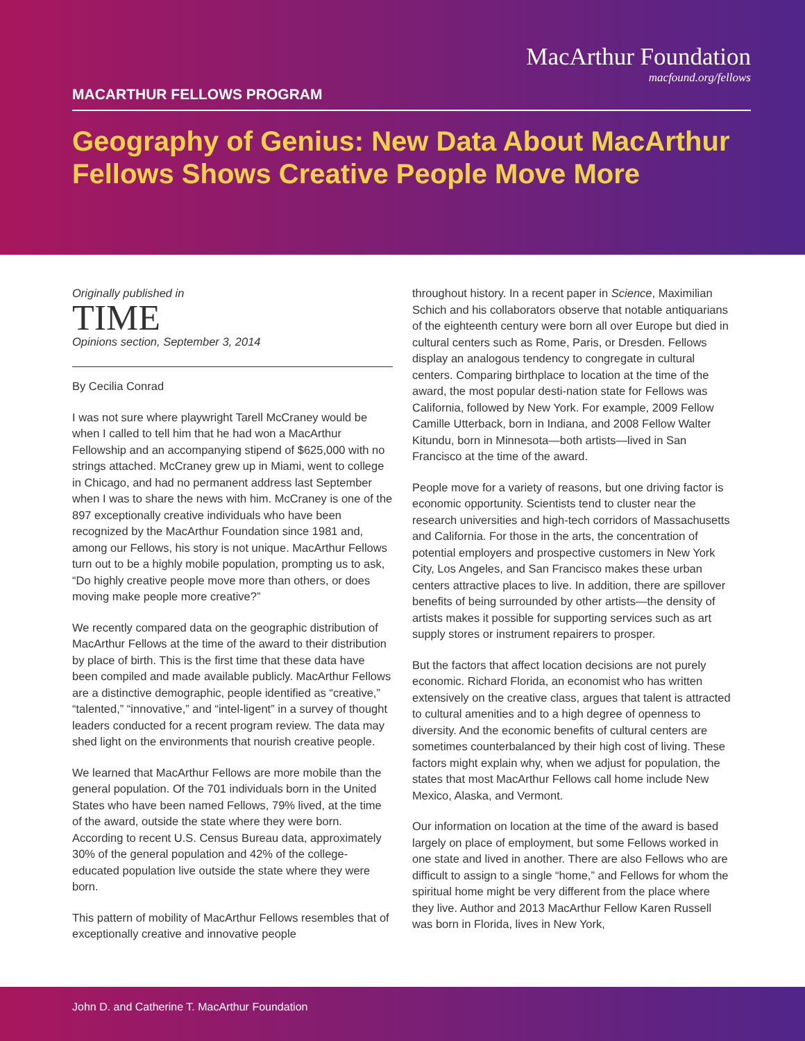MacArthur Foundation
macfound.org/fellows
MACARTHUR FELLOWS PROGRAM
Geography of Genius: New Data About MacArthur Fellows Shows Creative People Move More
Originally published in
TIME
Opinions section, September 3, 2014
By Cecilia Conrad
I was not sure where playwright Tarell McCraney would be when I called to tell him that he had won a MacArthur Fellowship and an accompanying stipend of $625,000 with no strings attached. McCraney grew up in Miami, went to college in Chicago, and had no permanent address last September when I was to share the news with him. McCraney is one of the 897 exceptionally creative individuals who have been recognized by the MacArthur Foundation since 1981 and, among our Fellows, his story is not unique. MacArthur Fellows turn out to be a highly mobile population, prompting us to ask, “Do highly creative people move more than others, or does moving make people more creative?”
We recently compared data on the geographic distribution of MacArthur Fellows at the time of the award to their distribution by place of birth. This is the first time that these data have been compiled and made available publicly. MacArthur Fellows are a distinctive demographic, people identified as “creative,” “talented,” “innovative,” and “intel-ligent” in a survey of thought leaders conducted for a recent program review. The data may shed light on the environments that nourish creative people.
We learned that MacArthur Fellows are more mobile than the general population. Of the 701 individuals born in the United States who have been named Fellows, 79% lived, at the time of the award, outside the state where they were born. According to recent U.S. Census Bureau data, approximately 30% of the general population and 42% of the college-educated population live outside the state where they were born.
This pattern of mobility of MacArthur Fellows resembles that of exceptionally creative and innovative people
throughout history. In a recent paper in Science, Maximilian Schich and his collaborators observe that notable antiquarians of the eighteenth century were born all over Europe but died in cultural centers such as Rome, Paris, or Dresden. Fellows display an analogous tendency to congregate in cultural centers. Comparing birthplace to location at the time of the award, the most popular desti-nation state for Fellows was California, followed by New York. For example, 2009 Fellow Camille Utterback, born in Indiana, and 2008 Fellow Walter Kitundu, born in Minnesota—both artists—lived in San Francisco at the time of the award.
People move for a variety of reasons, but one driving factor is economic opportunity. Scientists tend to cluster near the research universities and high-tech corridors of Massachusetts and California. For those in the arts, the concentration of potential employers and prospective customers in New York City, Los Angeles, and San Francisco makes these urban centers attractive places to live. In addition, there are spillover benefits of being surrounded by other artists—the density of artists makes it possible for supporting services such as art supply stores or instrument repairers to prosper.
But the factors that affect location decisions are not purely economic. Richard Florida, an economist who has written extensively on the creative class, argues that talent is attracted to cultural amenities and to a high degree of openness to diversity. And the economic benefits of cultural centers are sometimes counterbalanced by their high cost of living. These factors might explain why, when we adjust for population, the states that most MacArthur Fellows call home include New Mexico, Alaska, and Vermont.
Our information on location at the time of the award is based largely on place of employment, but some Fellows worked in one state and lived in another. There are also Fellows who are difficult to assign to a single “home,” and Fellows for whom the spiritual home might be very different from the place where they live. Author and 2013 MacArthur Fellow Karen Russell was born in Florida, lives in New York,
John D. and Catherine T. MacArthur Foundation